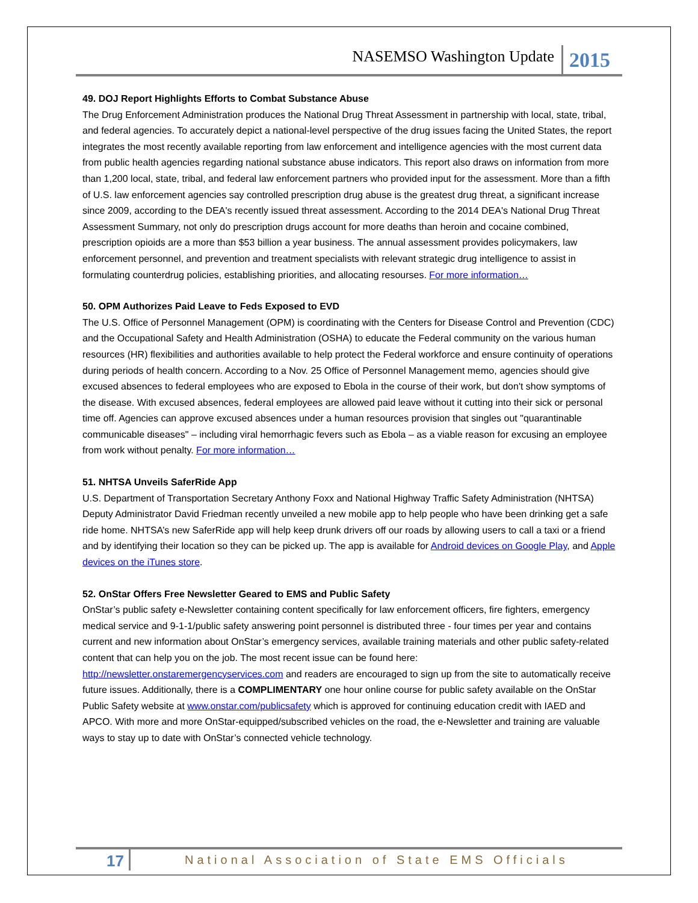NASEMSO Washington Update 2015
49. DOJ Report Highlights Efforts to Combat Substance Abuse
The Drug Enforcement Administration produces the National Drug Threat Assessment in partnership with local, state, tribal, and federal agencies. To accurately depict a national-level perspective of the drug issues facing the United States, the report integrates the most recently available reporting from law enforcement and intelligence agencies with the most current data from public health agencies regarding national substance abuse indicators. This report also draws on information from more than 1,200 local, state, tribal, and federal law enforcement partners who provided input for the assessment. More than a fifth of U.S. law enforcement agencies say controlled prescription drug abuse is the greatest drug threat, a significant increase since 2009, according to the DEA's recently issued threat assessment. According to the 2014 DEA's National Drug Threat Assessment Summary, not only do prescription drugs account for more deaths than heroin and cocaine combined, prescription opioids are a more than $53 billion a year business. The annual assessment provides policymakers, law enforcement personnel, and prevention and treatment specialists with relevant strategic drug intelligence to assist in formulating counterdrug policies, establishing priorities, and allocating resourses. For more information…
50. OPM Authorizes Paid Leave to Feds Exposed to EVD
The U.S. Office of Personnel Management (OPM) is coordinating with the Centers for Disease Control and Prevention (CDC) and the Occupational Safety and Health Administration (OSHA) to educate the Federal community on the various human resources (HR) flexibilities and authorities available to help protect the Federal workforce and ensure continuity of operations during periods of health concern. According to a Nov. 25 Office of Personnel Management memo, agencies should give excused absences to federal employees who are exposed to Ebola in the course of their work, but don't show symptoms of the disease. With excused absences, federal employees are allowed paid leave without it cutting into their sick or personal time off. Agencies can approve excused absences under a human resources provision that singles out "quarantinable communicable diseases" – including viral hemorrhagic fevers such as Ebola – as a viable reason for excusing an employee from work without penalty. For more information…
51. NHTSA Unveils SaferRide App
U.S. Department of Transportation Secretary Anthony Foxx and National Highway Traffic Safety Administration (NHTSA) Deputy Administrator David Friedman recently unveiled a new mobile app to help people who have been drinking get a safe ride home. NHTSA’s new SaferRide app will help keep drunk drivers off our roads by allowing users to call a taxi or a friend and by identifying their location so they can be picked up. The app is available for Android devices on Google Play, and Apple devices on the iTunes store.
52. OnStar Offers Free Newsletter Geared to EMS and Public Safety
OnStar’s public safety e-Newsletter containing content specifically for law enforcement officers, fire fighters, emergency medical service and 9-1-1/public safety answering point personnel is distributed three - four times per year and contains current and new information about OnStar’s emergency services, available training materials and other public safety-related content that can help you on the job. The most recent issue can be found here: http://newsletter.onstaremergencyservices.com and readers are encouraged to sign up from the site to automatically receive future issues. Additionally, there is a COMPLIMENTARY one hour online course for public safety available on the OnStar Public Safety website at www.onstar.com/publicsafety which is approved for continuing education credit with IAED and APCO. With more and more OnStar-equipped/subscribed vehicles on the road, the e-Newsletter and training are valuable ways to stay up to date with OnStar’s connected vehicle technology.
17 National Association of State EMS Officials